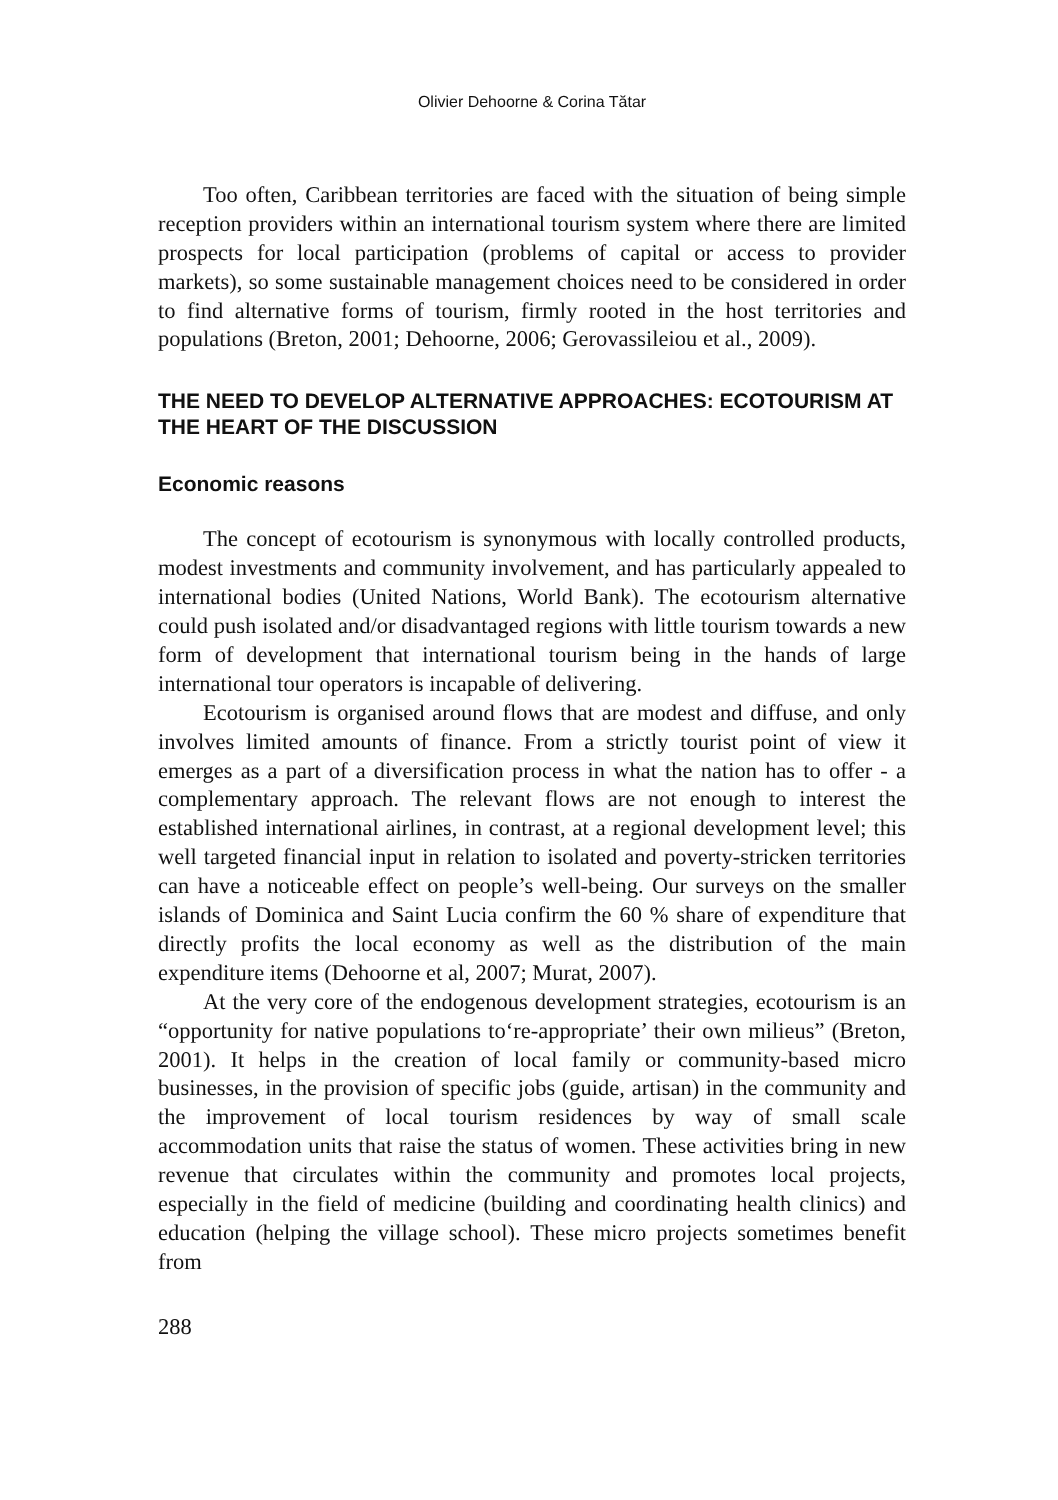Olivier Dehoorne & Corina Tătar
Too often, Caribbean territories are faced with the situation of being simple reception providers within an international tourism system where there are limited prospects for local participation (problems of capital or access to provider markets), so some sustainable management choices need to be considered in order to find alternative forms of tourism, firmly rooted in the host territories and populations (Breton, 2001; Dehoorne, 2006; Gerovassileiou et al., 2009).
THE NEED TO DEVELOP ALTERNATIVE APPROACHES: ECOTOURISM AT THE HEART OF THE DISCUSSION
Economic reasons
The concept of ecotourism is synonymous with locally controlled products, modest investments and community involvement, and has particularly appealed to international bodies (United Nations, World Bank). The ecotourism alternative could push isolated and/or disadvantaged regions with little tourism towards a new form of development that international tourism being in the hands of large international tour operators is incapable of delivering.
Ecotourism is organised around flows that are modest and diffuse, and only involves limited amounts of finance. From a strictly tourist point of view it emerges as a part of a diversification process in what the nation has to offer - a complementary approach. The relevant flows are not enough to interest the established international airlines, in contrast, at a regional development level; this well targeted financial input in relation to isolated and poverty-stricken territories can have a noticeable effect on people’s well-being. Our surveys on the smaller islands of Dominica and Saint Lucia confirm the 60 % share of expenditure that directly profits the local economy as well as the distribution of the main expenditure items (Dehoorne et al, 2007; Murat, 2007).
At the very core of the endogenous development strategies, ecotourism is an “opportunity for native populations to‘re-appropriate’ their own milieus” (Breton, 2001). It helps in the creation of local family or community-based micro businesses, in the provision of specific jobs (guide, artisan) in the community and the improvement of local tourism residences by way of small scale accommodation units that raise the status of women. These activities bring in new revenue that circulates within the community and promotes local projects, especially in the field of medicine (building and coordinating health clinics) and education (helping the village school). These micro projects sometimes benefit from
288